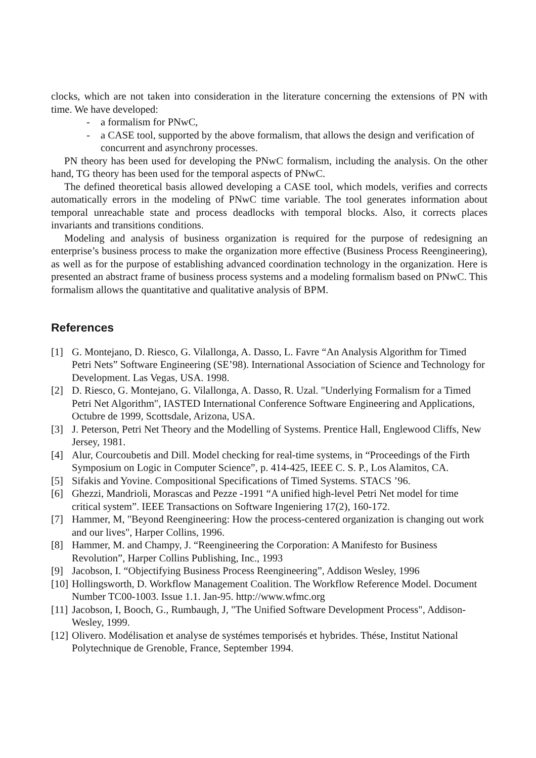clocks, which are not taken into consideration in the literature concerning the extensions of PN with time. We have developed:
- a formalism for PNwC,
- a CASE tool, supported by the above formalism, that allows the design and verification of concurrent and asynchrony processes.
PN theory has been used for developing the PNwC formalism, including the analysis. On the other hand, TG theory has been used for the temporal aspects of PNwC.
The defined theoretical basis allowed developing a CASE tool, which models, verifies and corrects automatically errors in the modeling of PNwC time variable. The tool generates information about temporal unreachable state and process deadlocks with temporal blocks. Also, it corrects places invariants and transitions conditions.
Modeling and analysis of business organization is required for the purpose of redesigning an enterprise’s business process to make the organization more effective (Business Process Reengineering), as well as for the purpose of establishing advanced coordination technology in the organization. Here is presented an abstract frame of business process systems and a modeling formalism based on PNwC. This formalism allows the quantitative and qualitative analysis of BPM.
References
[1] G. Montejano, D. Riesco, G. Vilallonga, A. Dasso, L. Favre “An Analysis Algorithm for Timed Petri Nets” Software Engineering (SE’98). International Association of Science and Technology for Development. Las Vegas, USA. 1998.
[2] D. Riesco, G. Montejano, G. Vilallonga, A. Dasso, R. Uzal. "Underlying Formalism for a Timed Petri Net Algorithm", IASTED International Conference Software Engineering and Applications, Octubre de 1999, Scottsdale, Arizona, USA.
[3] J. Peterson, Petri Net Theory and the Modelling of Systems. Prentice Hall, Englewood Cliffs, New Jersey, 1981.
[4] Alur, Courcoubetis and Dill. Model checking for real-time systems, in “Proceedings of the Firth Symposium on Logic in Computer Science”, p. 414-425, IEEE C. S. P., Los Alamitos, CA.
[5] Sifakis and Yovine. Compositional Specifications of Timed Systems. STACS ’96.
[6] Ghezzi, Mandrioli, Morascas and Pezze -1991 “A unified high-level Petri Net model for time critical system”. IEEE Transactions on Software Ingeniering 17(2), 160-172.
[7] Hammer, M, "Beyond Reengineering: How the process-centered organization is changing out work and our lives", Harper Collins, 1996.
[8] Hammer, M. and Champy, J. “Reengineering the Corporation: A Manifesto for Business Revolution”, Harper Collins Publishing, Inc., 1993
[9] Jacobson, I. “Objectifying Business Process Reengineering”, Addison Wesley, 1996
[10] Hollingsworth, D. Workflow Management Coalition. The Workflow Reference Model. Document Number TC00-1003. Issue 1.1. Jan-95. http://www.wfmc.org
[11] Jacobson, I, Booch, G., Rumbaugh, J, "The Unified Software Development Process", Addison-Wesley, 1999.
[12] Olivero. Modélisation et analyse de systémes temporisés et hybrides. Thése, Institut National Polytechnique de Grenoble, France, September 1994.